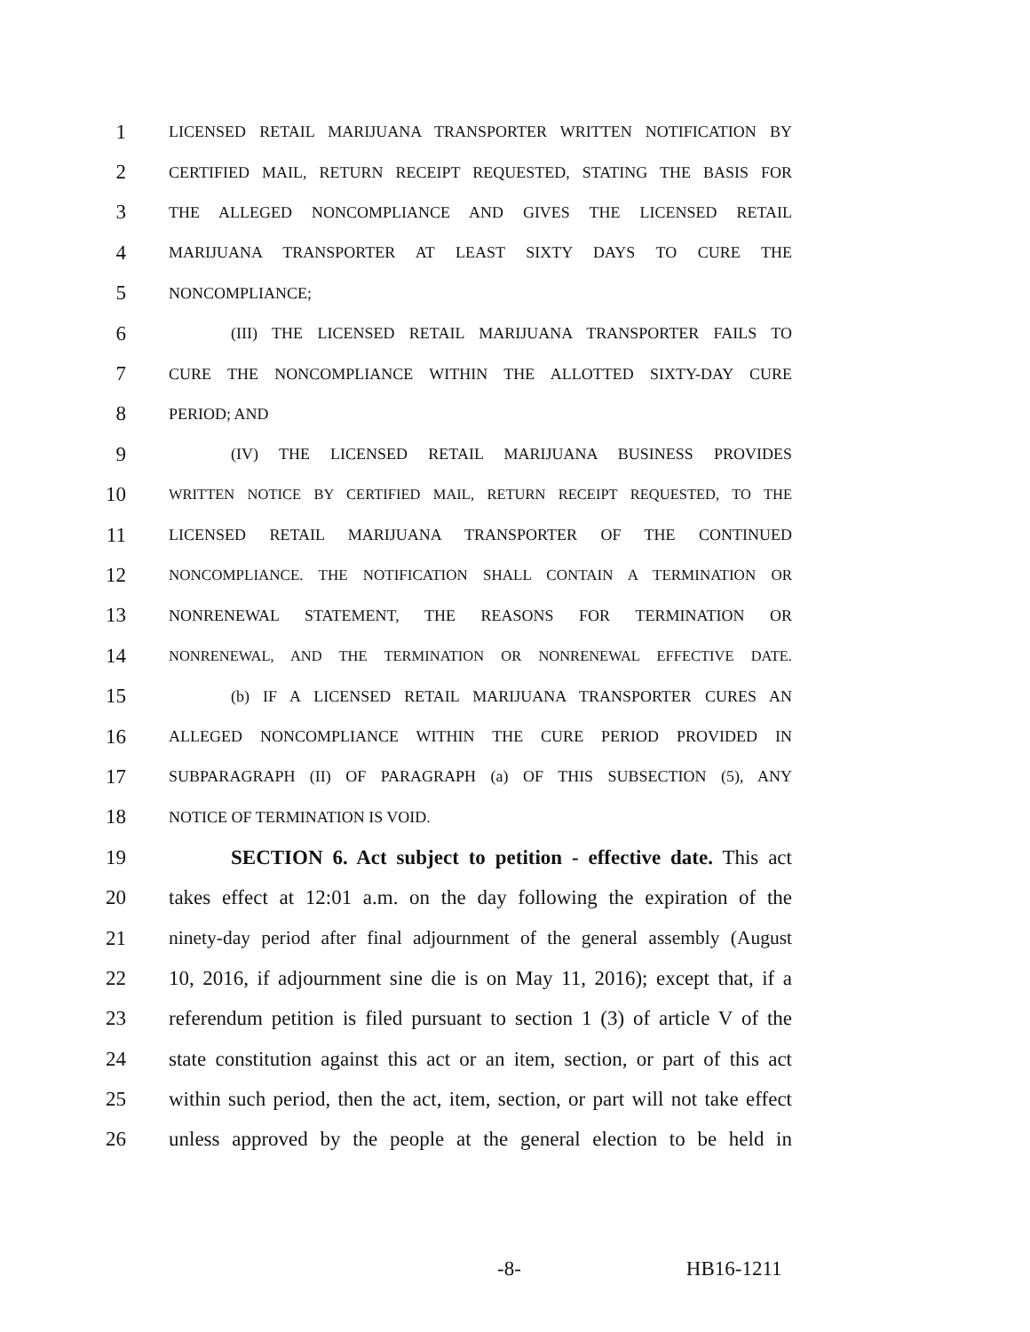1 LICENSED RETAIL MARIJUANA TRANSPORTER WRITTEN NOTIFICATION BY
2 CERTIFIED MAIL, RETURN RECEIPT REQUESTED, STATING THE BASIS FOR
3 THE ALLEGED NONCOMPLIANCE AND GIVES THE LICENSED RETAIL
4 MARIJUANA TRANSPORTER AT LEAST SIXTY DAYS TO CURE THE
5 NONCOMPLIANCE;
6 (III) THE LICENSED RETAIL MARIJUANA TRANSPORTER FAILS TO
7 CURE THE NONCOMPLIANCE WITHIN THE ALLOTTED SIXTY-DAY CURE
8 PERIOD; AND
9 (IV) THE LICENSED RETAIL MARIJUANA BUSINESS PROVIDES
10 WRITTEN NOTICE BY CERTIFIED MAIL, RETURN RECEIPT REQUESTED, TO THE
11 LICENSED RETAIL MARIJUANA TRANSPORTER OF THE CONTINUED
12 NONCOMPLIANCE. THE NOTIFICATION SHALL CONTAIN A TERMINATION OR
13 NONRENEWAL STATEMENT, THE REASONS FOR TERMINATION OR
14 NONRENEWAL, AND THE TERMINATION OR NONRENEWAL EFFECTIVE DATE.
15 (b) IF A LICENSED RETAIL MARIJUANA TRANSPORTER CURES AN
16 ALLEGED NONCOMPLIANCE WITHIN THE CURE PERIOD PROVIDED IN
17 SUBPARAGRAPH (II) OF PARAGRAPH (a) OF THIS SUBSECTION (5), ANY
18 NOTICE OF TERMINATION IS VOID.
19 SECTION 6. Act subject to petition - effective date. This act
20 takes effect at 12:01 a.m. on the day following the expiration of the
21 ninety-day period after final adjournment of the general assembly (August
22 10, 2016, if adjournment sine die is on May 11, 2016); except that, if a
23 referendum petition is filed pursuant to section 1 (3) of article V of the
24 state constitution against this act or an item, section, or part of this act
25 within such period, then the act, item, section, or part will not take effect
26 unless approved by the people at the general election to be held in
-8- HB16-1211